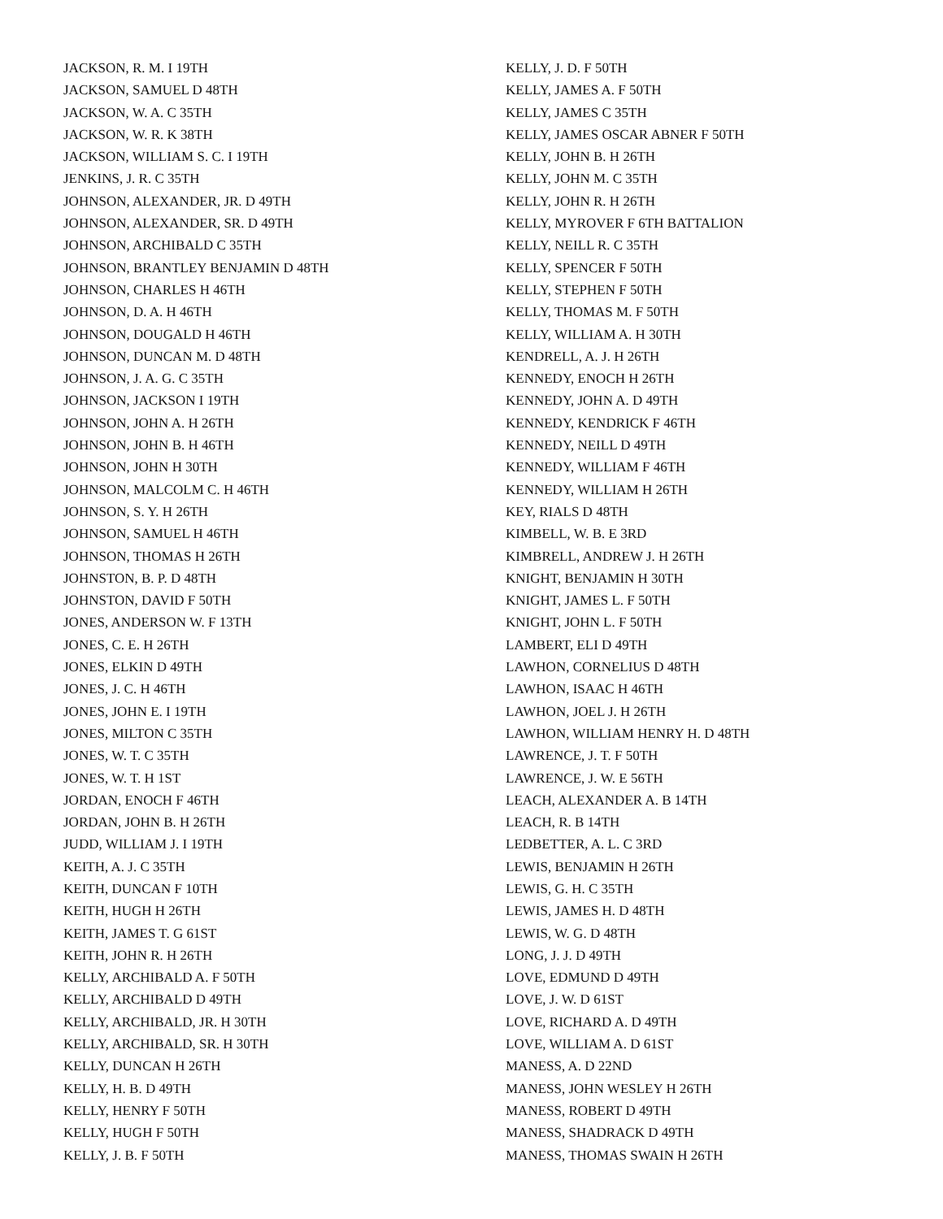JACKSON, R. M. I 19TH
JACKSON, SAMUEL D 48TH
JACKSON, W. A. C 35TH
JACKSON, W. R. K 38TH
JACKSON, WILLIAM S. C. I 19TH
JENKINS, J. R. C 35TH
JOHNSON, ALEXANDER, JR. D 49TH
JOHNSON, ALEXANDER, SR. D 49TH
JOHNSON, ARCHIBALD C 35TH
JOHNSON, BRANTLEY BENJAMIN D 48TH
JOHNSON, CHARLES H 46TH
JOHNSON, D. A. H 46TH
JOHNSON, DOUGALD H 46TH
JOHNSON, DUNCAN M. D 48TH
JOHNSON, J. A. G. C 35TH
JOHNSON, JACKSON I 19TH
JOHNSON, JOHN A. H 26TH
JOHNSON, JOHN B. H 46TH
JOHNSON, JOHN H 30TH
JOHNSON, MALCOLM C. H 46TH
JOHNSON, S. Y. H 26TH
JOHNSON, SAMUEL H 46TH
JOHNSON, THOMAS H 26TH
JOHNSTON, B. P. D 48TH
JOHNSTON, DAVID F 50TH
JONES, ANDERSON W. F 13TH
JONES, C. E. H 26TH
JONES, ELKIN D 49TH
JONES, J. C. H 46TH
JONES, JOHN E. I 19TH
JONES, MILTON C 35TH
JONES, W. T. C 35TH
JONES, W. T. H 1ST
JORDAN, ENOCH F 46TH
JORDAN, JOHN B. H 26TH
JUDD, WILLIAM J. I 19TH
KEITH, A. J. C 35TH
KEITH, DUNCAN F 10TH
KEITH, HUGH H 26TH
KEITH, JAMES T. G 61ST
KEITH, JOHN R. H 26TH
KELLY, ARCHIBALD A. F 50TH
KELLY, ARCHIBALD D 49TH
KELLY, ARCHIBALD, JR. H 30TH
KELLY, ARCHIBALD, SR. H 30TH
KELLY, DUNCAN H 26TH
KELLY, H. B. D 49TH
KELLY, HENRY F 50TH
KELLY, HUGH F 50TH
KELLY, J. B. F 50TH
KELLY, J. D. F 50TH
KELLY, JAMES A. F 50TH
KELLY, JAMES C 35TH
KELLY, JAMES OSCAR ABNER F 50TH
KELLY, JOHN B. H 26TH
KELLY, JOHN M. C 35TH
KELLY, JOHN R. H 26TH
KELLY, MYROVER F 6TH BATTALION
KELLY, NEILL R. C 35TH
KELLY, SPENCER F 50TH
KELLY, STEPHEN F 50TH
KELLY, THOMAS M. F 50TH
KELLY, WILLIAM A. H 30TH
KENDRELL, A. J. H 26TH
KENNEDY, ENOCH H 26TH
KENNEDY, JOHN A. D 49TH
KENNEDY, KENDRICK F 46TH
KENNEDY, NEILL D 49TH
KENNEDY, WILLIAM F 46TH
KENNEDY, WILLIAM H 26TH
KEY, RIALS D 48TH
KIMBELL, W. B. E 3RD
KIMBRELL, ANDREW J. H 26TH
KNIGHT, BENJAMIN H 30TH
KNIGHT, JAMES L. F 50TH
KNIGHT, JOHN L. F 50TH
LAMBERT, ELI D 49TH
LAWHON, CORNELIUS D 48TH
LAWHON, ISAAC H 46TH
LAWHON, JOEL J. H 26TH
LAWHON, WILLIAM HENRY H. D 48TH
LAWRENCE, J. T. F 50TH
LAWRENCE, J. W. E 56TH
LEACH, ALEXANDER A. B 14TH
LEACH, R. B 14TH
LEDBETTER, A. L. C 3RD
LEWIS, BENJAMIN H 26TH
LEWIS, G. H. C 35TH
LEWIS, JAMES H. D 48TH
LEWIS, W. G. D 48TH
LONG, J. J. D 49TH
LOVE, EDMUND D 49TH
LOVE, J. W. D 61ST
LOVE, RICHARD A. D 49TH
LOVE, WILLIAM A. D 61ST
MANESS, A. D 22ND
MANESS, JOHN WESLEY H 26TH
MANESS, ROBERT D 49TH
MANESS, SHADRACK D 49TH
MANESS, THOMAS SWAIN H 26TH